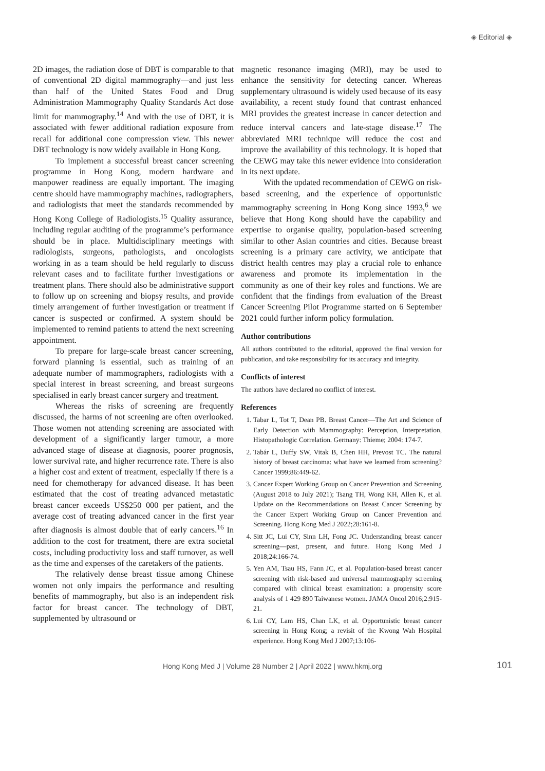◈ Editorial ◈
2D images, the radiation dose of DBT is comparable to that of conventional 2D digital mammography—and just less than half of the United States Food and Drug Administration Mammography Quality Standards Act dose limit for mammography.<sup>14</sup> And with the use of DBT, it is associated with fewer additional radiation exposure from recall for additional cone compression view. This newer DBT technology is now widely available in Hong Kong.
To implement a successful breast cancer screening programme in Hong Kong, modern hardware and manpower readiness are equally important. The imaging centre should have mammography machines, radiographers, and radiologists that meet the standards recommended by Hong Kong College of Radiologists.<sup>15</sup> Quality assurance, including regular auditing of the programme’s performance should be in place. Multidisciplinary meetings with radiologists, surgeons, pathologists, and oncologists working in as a team should be held regularly to discuss relevant cases and to facilitate further investigations or treatment plans. There should also be administrative support to follow up on screening and biopsy results, and provide timely arrangement of further investigation or treatment if cancer is suspected or confirmed. A system should be implemented to remind patients to attend the next screening appointment.
To prepare for large-scale breast cancer screening, forward planning is essential, such as training of an adequate number of mammographers, radiologists with a special interest in breast screening, and breast surgeons specialised in early breast cancer surgery and treatment.
Whereas the risks of screening are frequently discussed, the harms of not screening are often overlooked. Those women not attending screening are associated with development of a significantly larger tumour, a more advanced stage of disease at diagnosis, poorer prognosis, lower survival rate, and higher recurrence rate. There is also a higher cost and extent of treatment, especially if there is a need for chemotherapy for advanced disease. It has been estimated that the cost of treating advanced metastatic breast cancer exceeds US$250 000 per patient, and the average cost of treating advanced cancer in the first year after diagnosis is almost double that of early cancers.<sup>16</sup> In addition to the cost for treatment, there are extra societal costs, including productivity loss and staff turnover, as well as the time and expenses of the caretakers of the patients.
The relatively dense breast tissue among Chinese women not only impairs the performance and resulting benefits of mammography, but also is an independent risk factor for breast cancer. The technology of DBT, supplemented by ultrasound or
magnetic resonance imaging (MRI), may be used to enhance the sensitivity for detecting cancer. Whereas supplementary ultrasound is widely used because of its easy availability, a recent study found that contrast enhanced MRI provides the greatest increase in cancer detection and reduce interval cancers and late-stage disease.<sup>17</sup> The abbreviated MRI technique will reduce the cost and improve the availability of this technology. It is hoped that the CEWG may take this newer evidence into consideration in its next update.
With the updated recommendation of CEWG on risk-based screening, and the experience of opportunistic mammography screening in Hong Kong since 1993,<sup>6</sup> we believe that Hong Kong should have the capability and expertise to organise quality, population-based screening similar to other Asian countries and cities. Because breast screening is a primary care activity, we anticipate that district health centres may play a crucial role to enhance awareness and promote its implementation in the community as one of their key roles and functions. We are confident that the findings from evaluation of the Breast Cancer Screening Pilot Programme started on 6 September 2021 could further inform policy formulation.
Author contributions
All authors contributed to the editorial, approved the final version for publication, and take responsibility for its accuracy and integrity.
Conflicts of interest
The authors have declared no conflict of interest.
References
1. Tabar L, Tot T, Dean PB. Breast Cancer—The Art and Science of Early Detection with Mammography: Perception, Interpretation, Histopathologic Correlation. Germany: Thieme; 2004: 174-7.
2. Tabár L, Duffy SW, Vitak B, Chen HH, Prevost TC. The natural history of breast carcinoma: what have we learned from screening? Cancer 1999;86:449-62.
3. Cancer Expert Working Group on Cancer Prevention and Screening (August 2018 to July 2021); Tsang TH, Wong KH, Allen K, et al. Update on the Recommendations on Breast Cancer Screening by the Cancer Expert Working Group on Cancer Prevention and Screening. Hong Kong Med J 2022;28:161-8.
4. Sitt JC, Lui CY, Sinn LH, Fong JC. Understanding breast cancer screening—past, present, and future. Hong Kong Med J 2018;24:166-74.
5. Yen AM, Tsau HS, Fann JC, et al. Population-based breast cancer screening with risk-based and universal mammography screening compared with clinical breast examination: a propensity score analysis of 1 429 890 Taiwanese women. JAMA Oncol 2016;2:915-21.
6. Lui CY, Lam HS, Chan LK, et al. Opportunistic breast cancer screening in Hong Kong; a revisit of the Kwong Wah Hospital experience. Hong Kong Med J 2007;13:106-
Hong Kong Med J | Volume 28 Number 2 | April 2022 | www.hkmj.org 101